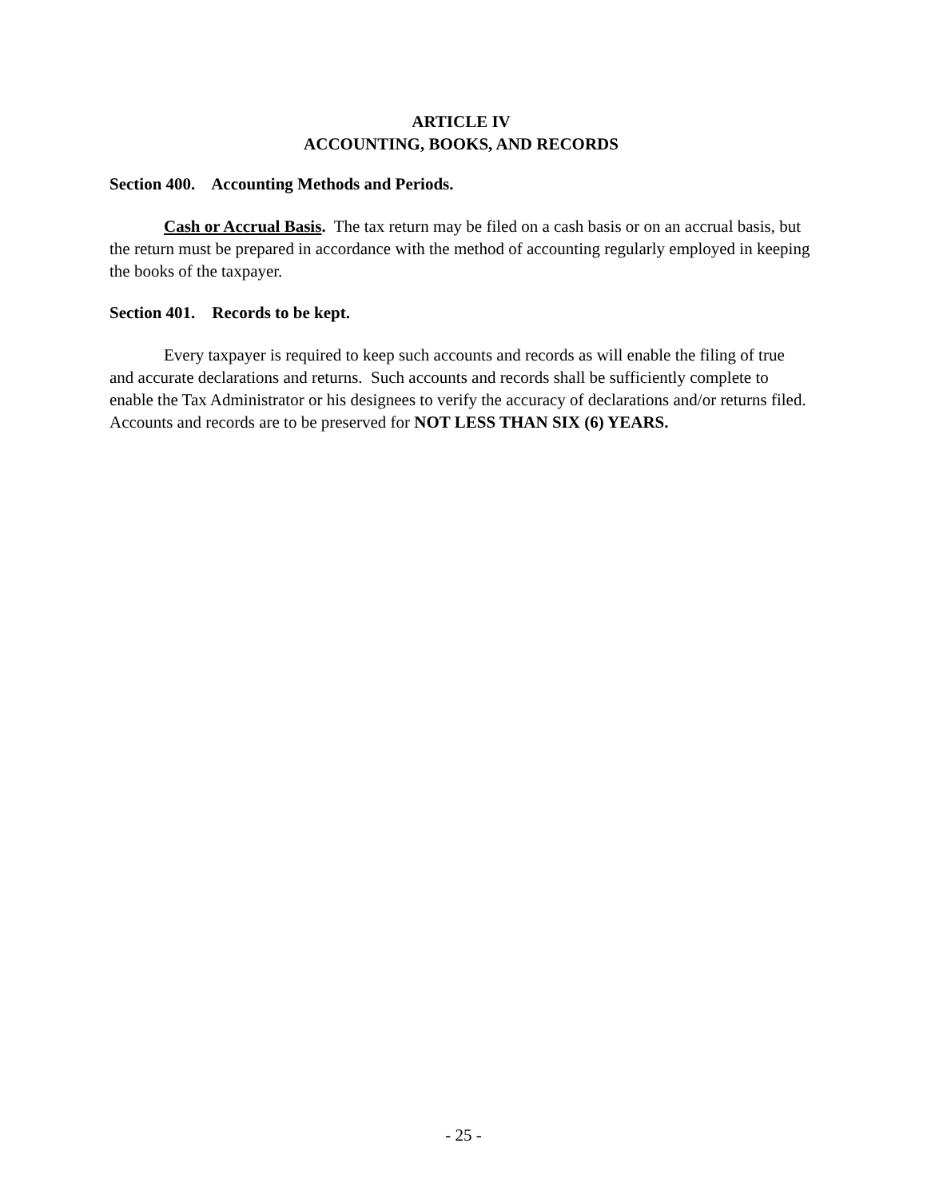ARTICLE IV
ACCOUNTING, BOOKS, AND RECORDS
Section 400. Accounting Methods and Periods.
Cash or Accrual Basis. The tax return may be filed on a cash basis or on an accrual basis, but the return must be prepared in accordance with the method of accounting regularly employed in keeping the books of the taxpayer.
Section 401. Records to be kept.
Every taxpayer is required to keep such accounts and records as will enable the filing of true and accurate declarations and returns. Such accounts and records shall be sufficiently complete to enable the Tax Administrator or his designees to verify the accuracy of declarations and/or returns filed. Accounts and records are to be preserved for NOT LESS THAN SIX (6) YEARS.
- 25 -